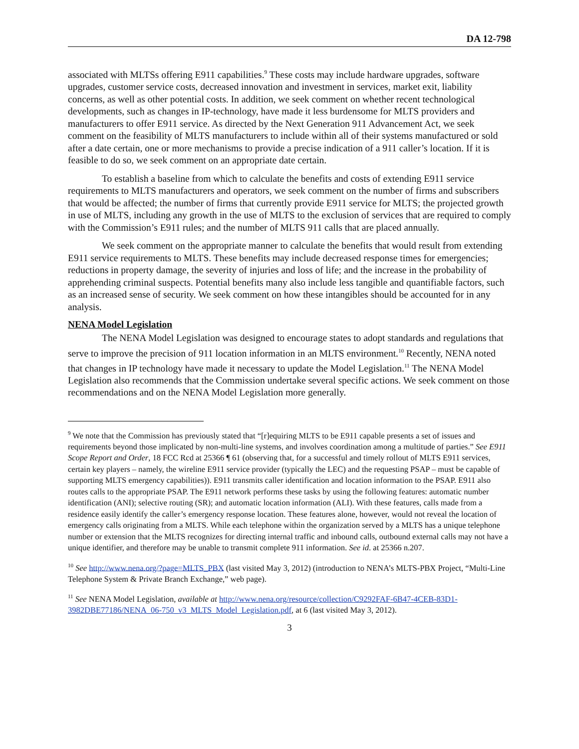DA 12-798
associated with MLTSs offering E911 capabilities.<sup>9</sup> These costs may include hardware upgrades, software upgrades, customer service costs, decreased innovation and investment in services, market exit, liability concerns, as well as other potential costs. In addition, we seek comment on whether recent technological developments, such as changes in IP-technology, have made it less burdensome for MLTS providers and manufacturers to offer E911 service. As directed by the Next Generation 911 Advancement Act, we seek comment on the feasibility of MLTS manufacturers to include within all of their systems manufactured or sold after a date certain, one or more mechanisms to provide a precise indication of a 911 caller’s location. If it is feasible to do so, we seek comment on an appropriate date certain.
To establish a baseline from which to calculate the benefits and costs of extending E911 service requirements to MLTS manufacturers and operators, we seek comment on the number of firms and subscribers that would be affected; the number of firms that currently provide E911 service for MLTS; the projected growth in use of MLTS, including any growth in the use of MLTS to the exclusion of services that are required to comply with the Commission’s E911 rules; and the number of MLTS 911 calls that are placed annually.
We seek comment on the appropriate manner to calculate the benefits that would result from extending E911 service requirements to MLTS. These benefits may include decreased response times for emergencies; reductions in property damage, the severity of injuries and loss of life; and the increase in the probability of apprehending criminal suspects. Potential benefits many also include less tangible and quantifiable factors, such as an increased sense of security. We seek comment on how these intangibles should be accounted for in any analysis.
NENA Model Legislation
The NENA Model Legislation was designed to encourage states to adopt standards and regulations that serve to improve the precision of 911 location information in an MLTS environment.<sup>10</sup> Recently, NENA noted that changes in IP technology have made it necessary to update the Model Legislation.<sup>11</sup> The NENA Model Legislation also recommends that the Commission undertake several specific actions. We seek comment on those recommendations and on the NENA Model Legislation more generally.
<sup>9</sup> We note that the Commission has previously stated that “[r]equiring MLTS to be E911 capable presents a set of issues and requirements beyond those implicated by non-multi-line systems, and involves coordination among a multitude of parties.” See E911 Scope Report and Order, 18 FCC Rcd at 25366 ¶ 61 (observing that, for a successful and timely rollout of MLTS E911 services, certain key players – namely, the wireline E911 service provider (typically the LEC) and the requesting PSAP – must be capable of supporting MLTS emergency capabilities)). E911 transmits caller identification and location information to the PSAP. E911 also routes calls to the appropriate PSAP. The E911 network performs these tasks by using the following features: automatic number identification (ANI); selective routing (SR); and automatic location information (ALI). With these features, calls made from a residence easily identify the caller’s emergency response location. These features alone, however, would not reveal the location of emergency calls originating from a MLTS. While each telephone within the organization served by a MLTS has a unique telephone number or extension that the MLTS recognizes for directing internal traffic and inbound calls, outbound external calls may not have a unique identifier, and therefore may be unable to transmit complete 911 information. See id. at 25366 n.207.
<sup>10</sup> See http://www.nena.org/?page=MLTS_PBX (last visited May 3, 2012) (introduction to NENA’s MLTS-PBX Project, “Multi-Line Telephone System & Private Branch Exchange,” web page).
<sup>11</sup> See NENA Model Legislation, available at http://www.nena.org/resource/collection/C9292FAF-6B47-4CEB-83D1-3982DBE77186/NENA_06-750_v3_MLTS_Model_Legislation.pdf, at 6 (last visited May 3, 2012).
3